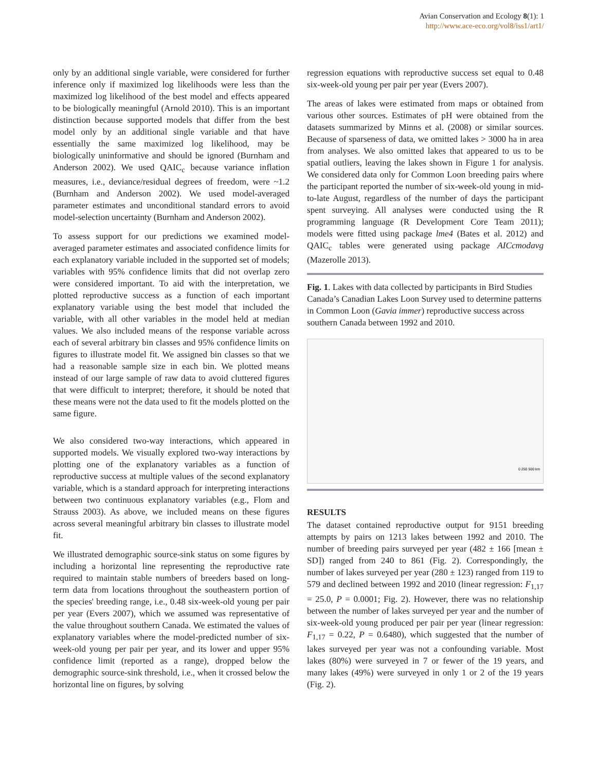Avian Conservation and Ecology 8(1): 1
http://www.ace-eco.org/vol8/iss1/art1/
only by an additional single variable, were considered for further inference only if maximized log likelihoods were less than the maximized log likelihood of the best model and effects appeared to be biologically meaningful (Arnold 2010). This is an important distinction because supported models that differ from the best model only by an additional single variable and that have essentially the same maximized log likelihood, may be biologically uninformative and should be ignored (Burnham and Anderson 2002). We used QAIC<sub>c</sub> because variance inflation measures, i.e., deviance/residual degrees of freedom, were ~1.2 (Burnham and Anderson 2002). We used model-averaged parameter estimates and unconditional standard errors to avoid model-selection uncertainty (Burnham and Anderson 2002).
To assess support for our predictions we examined model-averaged parameter estimates and associated confidence limits for each explanatory variable included in the supported set of models; variables with 95% confidence limits that did not overlap zero were considered important. To aid with the interpretation, we plotted reproductive success as a function of each important explanatory variable using the best model that included the variable, with all other variables in the model held at median values. We also included means of the response variable across each of several arbitrary bin classes and 95% confidence limits on figures to illustrate model fit. We assigned bin classes so that we had a reasonable sample size in each bin. We plotted means instead of our large sample of raw data to avoid cluttered figures that were difficult to interpret; therefore, it should be noted that these means were not the data used to fit the models plotted on the same figure.
We also considered two-way interactions, which appeared in supported models. We visually explored two-way interactions by plotting one of the explanatory variables as a function of reproductive success at multiple values of the second explanatory variable, which is a standard approach for interpreting interactions between two continuous explanatory variables (e.g., Flom and Strauss 2003). As above, we included means on these figures across several meaningful arbitrary bin classes to illustrate model fit.
We illustrated demographic source-sink status on some figures by including a horizontal line representing the reproductive rate required to maintain stable numbers of breeders based on long-term data from locations throughout the southeastern portion of the species' breeding range, i.e., 0.48 six-week-old young per pair per year (Evers 2007), which we assumed was representative of the value throughout southern Canada. We estimated the values of explanatory variables where the model-predicted number of six-week-old young per pair per year, and its lower and upper 95% confidence limit (reported as a range), dropped below the demographic source-sink threshold, i.e., when it crossed below the horizontal line on figures, by solving
regression equations with reproductive success set equal to 0.48 six-week-old young per pair per year (Evers 2007).
The areas of lakes were estimated from maps or obtained from various other sources. Estimates of pH were obtained from the datasets summarized by Minns et al. (2008) or similar sources. Because of sparseness of data, we omitted lakes > 3000 ha in area from analyses. We also omitted lakes that appeared to us to be spatial outliers, leaving the lakes shown in Figure 1 for analysis. We considered data only for Common Loon breeding pairs where the participant reported the number of six-week-old young in mid-to-late August, regardless of the number of days the participant spent surveying. All analyses were conducted using the R programming language (R Development Core Team 2011); models were fitted using package lme4 (Bates et al. 2012) and QAIC<sub>c</sub> tables were generated using package AICcmodavg (Mazerolle 2013).
Fig. 1. Lakes with data collected by participants in Bird Studies Canada’s Canadian Lakes Loon Survey used to determine patterns in Common Loon (Gavia immer) reproductive success across southern Canada between 1992 and 2010.
0 250 500 km
RESULTS
The dataset contained reproductive output for 9151 breeding attempts by pairs on 1213 lakes between 1992 and 2010. The number of breeding pairs surveyed per year (482 ± 166 [mean ± SD]) ranged from 240 to 861 (Fig. 2). Correspondingly, the number of lakes surveyed per year (280 ± 123) ranged from 119 to 579 and declined between 1992 and 2010 (linear regression: F<sub>1,17</sub> = 25.0, P = 0.0001; Fig. 2). However, there was no relationship between the number of lakes surveyed per year and the number of six-week-old young produced per pair per year (linear regression: F<sub>1,17</sub> = 0.22, P = 0.6480), which suggested that the number of lakes surveyed per year was not a confounding variable. Most lakes (80%) were surveyed in 7 or fewer of the 19 years, and many lakes (49%) were surveyed in only 1 or 2 of the 19 years (Fig. 2).